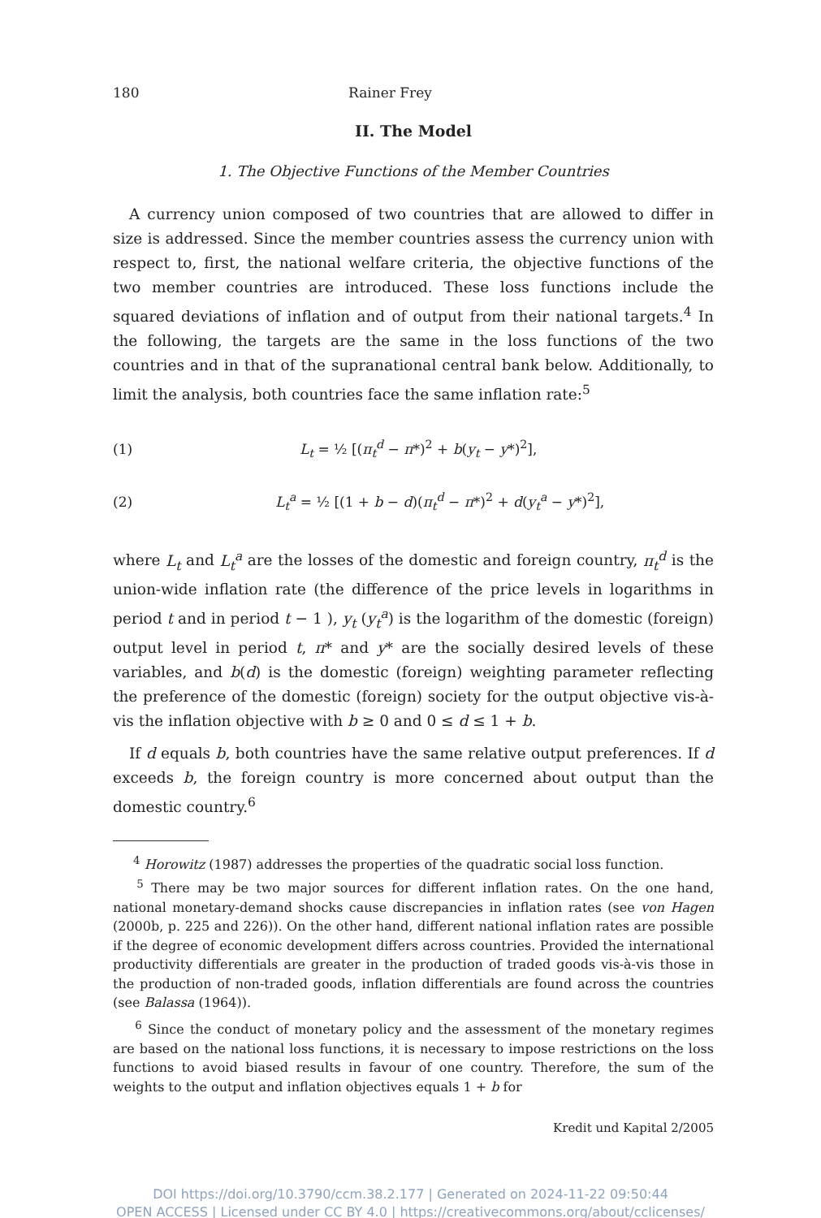180 Rainer Frey
II. The Model
1. The Objective Functions of the Member Countries
A currency union composed of two countries that are allowed to differ in size is addressed. Since the member countries assess the currency union with respect to, first, the national welfare criteria, the objective functions of the two member countries are introduced. These loss functions include the squared deviations of inflation and of output from their national targets.<sup>4</sup> In the following, the targets are the same in the loss functions of the two countries and in that of the supranational central bank below. Additionally, to limit the analysis, both countries face the same inflation rate:<sup>5</sup>
(1) L<sub>t</sub> = ½ [(π<sub>t</sub><sup>d</sup> − π*)<sup>2</sup> + b(y<sub>t</sub> − y*)<sup>2</sup>],
(2) L<sub>t</sub><sup>a</sup> = ½ [(1 + b − d)(π<sub>t</sub><sup>d</sup> − π*)<sup>2</sup> + d(y<sub>t</sub><sup>a</sup> − y*)<sup>2</sup>],
where L<sub>t</sub> and L<sub>t</sub><sup>a</sup> are the losses of the domestic and foreign country, π<sub>t</sub><sup>d</sup> is the union-wide inflation rate (the difference of the price levels in logarithms in period t and in period t − 1 ), y<sub>t</sub> (y<sub>t</sub><sup>a</sup>) is the logarithm of the domestic (foreign) output level in period t, π* and y* are the socially desired levels of these variables, and b(d) is the domestic (foreign) weighting parameter reflecting the preference of the domestic (foreign) society for the output objective vis-à-vis the inflation objective with b ≥ 0 and 0 ≤ d ≤ 1 + b.
If d equals b, both countries have the same relative output preferences. If d exceeds b, the foreign country is more concerned about output than the domestic country.<sup>6</sup>
<sup>4</sup> Horowitz (1987) addresses the properties of the quadratic social loss function.
<sup>5</sup> There may be two major sources for different inflation rates. On the one hand, national monetary-demand shocks cause discrepancies in inflation rates (see von Hagen (2000b, p. 225 and 226)). On the other hand, different national inflation rates are possible if the degree of economic development differs across countries. Provided the international productivity differentials are greater in the production of traded goods vis-à-vis those in the production of non-traded goods, inflation differentials are found across the countries (see Balassa (1964)).
<sup>6</sup> Since the conduct of monetary policy and the assessment of the monetary regimes are based on the national loss functions, it is necessary to impose restrictions on the loss functions to avoid biased results in favour of one country. Therefore, the sum of the weights to the output and inflation objectives equals 1 + b for
Kredit und Kapital 2/2005
DOI https://doi.org/10.3790/ccm.38.2.177 | Generated on 2024-11-22 09:50:44
OPEN ACCESS | Licensed under CC BY 4.0 | https://creativecommons.org/about/cclicenses/